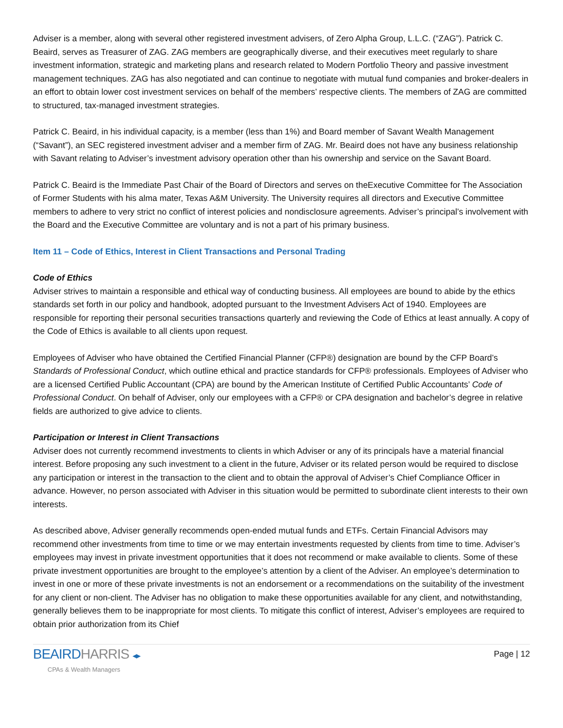Adviser is a member, along with several other registered investment advisers, of Zero Alpha Group, L.L.C. (“ZAG”). Patrick C. Beaird, serves as Treasurer of ZAG. ZAG members are geographically diverse, and their executives meet regularly to share investment information, strategic and marketing plans and research related to Modern Portfolio Theory and passive investment management techniques. ZAG has also negotiated and can continue to negotiate with mutual fund companies and broker-dealers in an effort to obtain lower cost investment services on behalf of the members’ respective clients. The members of ZAG are committed to structured, tax-managed investment strategies.
Patrick C. Beaird, in his individual capacity, is a member (less than 1%) and Board member of Savant Wealth Management (“Savant”), an SEC registered investment adviser and a member firm of ZAG. Mr. Beaird does not have any business relationship with Savant relating to Adviser’s investment advisory operation other than his ownership and service on the Savant Board.
Patrick C. Beaird is the Immediate Past Chair of the Board of Directors and serves on theExecutive Committee for The Association of Former Students with his alma mater, Texas A&M University. The University requires all directors and Executive Committee members to adhere to very strict no conflict of interest policies and nondisclosure agreements. Adviser’s principal’s involvement with the Board and the Executive Committee are voluntary and is not a part of his primary business.
Item 11 – Code of Ethics, Interest in Client Transactions and Personal Trading
Code of Ethics
Adviser strives to maintain a responsible and ethical way of conducting business. All employees are bound to abide by the ethics standards set forth in our policy and handbook, adopted pursuant to the Investment Advisers Act of 1940. Employees are responsible for reporting their personal securities transactions quarterly and reviewing the Code of Ethics at least annually. A copy of the Code of Ethics is available to all clients upon request.
Employees of Adviser who have obtained the Certified Financial Planner (CFP®) designation are bound by the CFP Board’s Standards of Professional Conduct, which outline ethical and practice standards for CFP® professionals. Employees of Adviser who are a licensed Certified Public Accountant (CPA) are bound by the American Institute of Certified Public Accountants’ Code of Professional Conduct. On behalf of Adviser, only our employees with a CFP® or CPA designation and bachelor’s degree in relative fields are authorized to give advice to clients.
Participation or Interest in Client Transactions
Adviser does not currently recommend investments to clients in which Adviser or any of its principals have a material financial interest. Before proposing any such investment to a client in the future, Adviser or its related person would be required to disclose any participation or interest in the transaction to the client and to obtain the approval of Adviser’s Chief Compliance Officer in advance. However, no person associated with Adviser in this situation would be permitted to subordinate client interests to their own interests.
As described above, Adviser generally recommends open-ended mutual funds and ETFs. Certain Financial Advisors may recommend other investments from time to time or we may entertain investments requested by clients from time to time. Adviser’s employees may invest in private investment opportunities that it does not recommend or make available to clients. Some of these private investment opportunities are brought to the employee’s attention by a client of the Adviser. An employee’s determination to invest in one or more of these private investments is not an endorsement or a recommendations on the suitability of the investment for any client or non-client. The Adviser has no obligation to make these opportunities available for any client, and notwithstanding, generally believes them to be inappropriate for most clients. To mitigate this conflict of interest, Adviser’s employees are required to obtain prior authorization from its Chief
Page | 12
BEAIRD HARRIS ◂▸
CPAs & Wealth Managers